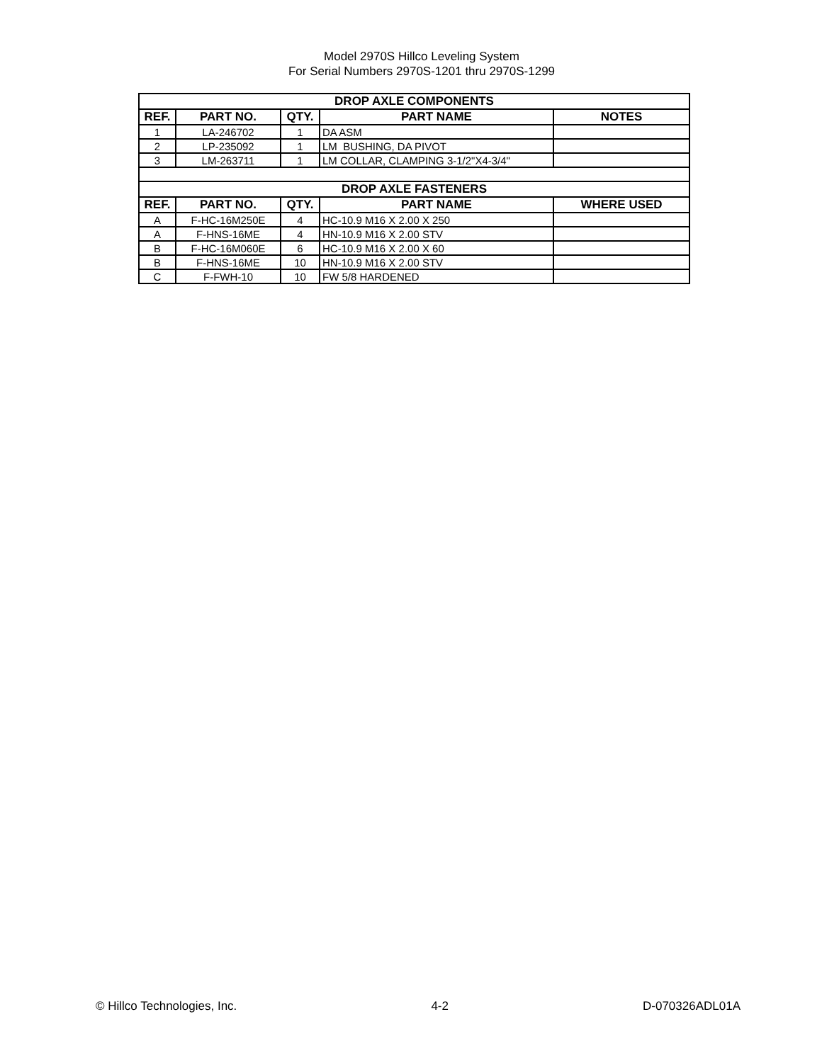Model 2970S Hillco Leveling System
For Serial Numbers 2970S-1201 thru 2970S-1299
| DROP AXLE COMPONENTS | | | | |
| --- | --- | --- | --- | --- |
| REF. | PART NO. | QTY. | PART NAME | NOTES |
| 1 | LA-246702 | 1 | DA ASM | |
| 2 | LP-235092 | 1 | LM BUSHING, DA PIVOT | |
| 3 | LM-263711 | 1 | LM COLLAR, CLAMPING 3-1/2"X4-3/4" | |
| DROP AXLE FASTENERS | | | | |
| REF. | PART NO. | QTY. | PART NAME | WHERE USED |
| A | F-HC-16M250E | 4 | HC-10.9 M16 X 2.00 X 250 | |
| A | F-HNS-16ME | 4 | HN-10.9 M16 X 2.00 STV | |
| B | F-HC-16M060E | 6 | HC-10.9 M16 X 2.00 X 60 | |
| B | F-HNS-16ME | 10 | HN-10.9 M16 X 2.00 STV | |
| C | F-FWH-10 | 10 | FW 5/8 HARDENED | |
© Hillco Technologies, Inc. 4-2 D-070326ADL01A